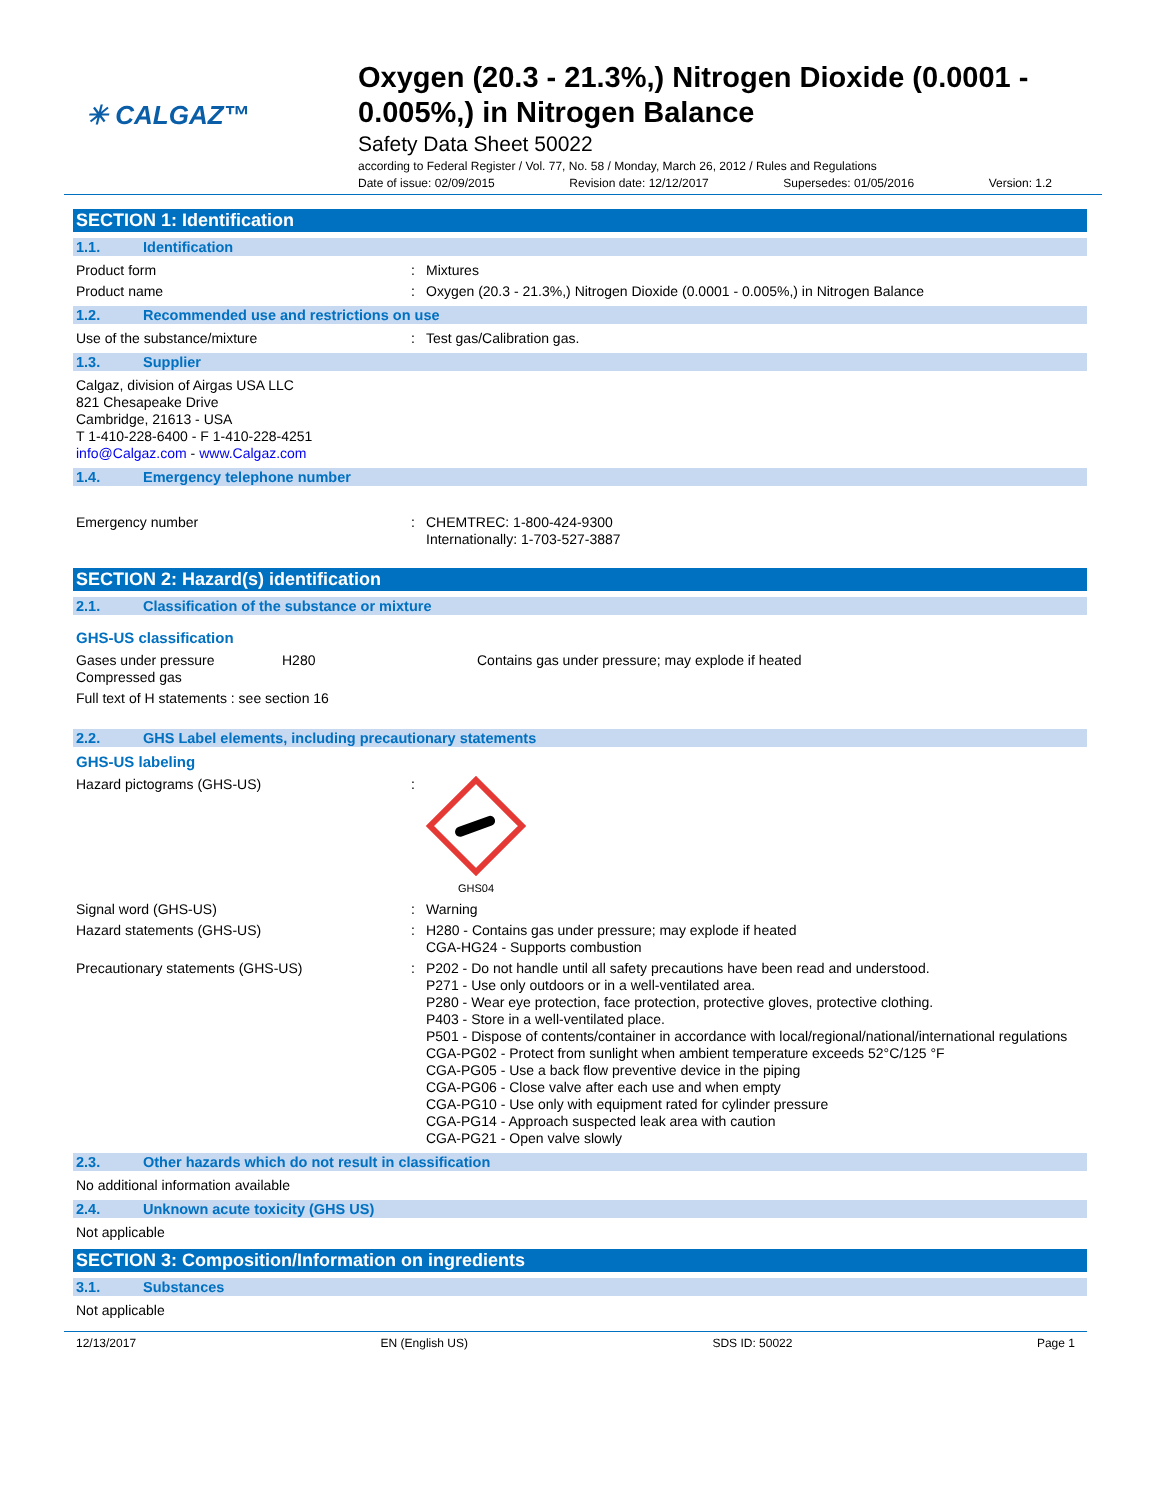✳ CALGAZ™
Oxygen (20.3 - 21.3%,) Nitrogen Dioxide (0.0001 - 0.005%,) in Nitrogen Balance
Safety Data Sheet 50022
according to Federal Register / Vol. 77, No. 58 / Monday, March 26, 2012 / Rules and Regulations
Date of issue: 02/09/2015 Revision date: 12/12/2017 Supersedes: 01/05/2016 Version: 1.2
SECTION 1: Identification
1.1. Identification
Product form : Mixtures
Product name : Oxygen (20.3 - 21.3%,) Nitrogen Dioxide (0.0001 - 0.005%,) in Nitrogen Balance
1.2. Recommended use and restrictions on use
Use of the substance/mixture : Test gas/Calibration gas.
1.3. Supplier
Calgaz, division of Airgas USA LLC
821 Chesapeake Drive
Cambridge, 21613 - USA
T 1-410-228-6400 - F 1-410-228-4251
info@Calgaz.com - www.Calgaz.com
1.4. Emergency telephone number
Emergency number : CHEMTREC: 1-800-424-9300
Internationally: 1-703-527-3887
SECTION 2: Hazard(s) identification
2.1. Classification of the substance or mixture
GHS-US classification
Gases under pressure
Compressed gas
H280 Contains gas under pressure; may explode if heated
Full text of H statements : see section 16
2.2. GHS Label elements, including precautionary statements
GHS-US labeling
Hazard pictograms (GHS-US) :
GHS04
Signal word (GHS-US) : Warning
Hazard statements (GHS-US) : H280 - Contains gas under pressure; may explode if heated
CGA-HG24 - Supports combustion
Precautionary statements (GHS-US) : P202 - Do not handle until all safety precautions have been read and understood.
P271 - Use only outdoors or in a well-ventilated area.
P280 - Wear eye protection, face protection, protective gloves, protective clothing.
P403 - Store in a well-ventilated place.
P501 - Dispose of contents/container in accordance with local/regional/national/international regulations
CGA-PG02 - Protect from sunlight when ambient temperature exceeds 52°C/125 °F
CGA-PG05 - Use a back flow preventive device in the piping
CGA-PG06 - Close valve after each use and when empty
CGA-PG10 - Use only with equipment rated for cylinder pressure
CGA-PG14 - Approach suspected leak area with caution
CGA-PG21 - Open valve slowly
2.3. Other hazards which do not result in classification
No additional information available
2.4. Unknown acute toxicity (GHS US)
Not applicable
SECTION 3: Composition/Information on ingredients
3.1. Substances
Not applicable
12/13/2017 EN (English US) SDS ID: 50022 Page 1